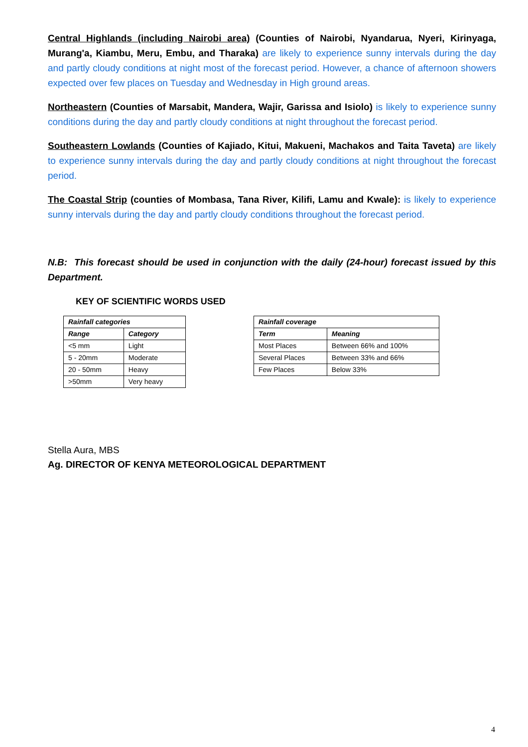Central Highlands (including Nairobi area) (Counties of Nairobi, Nyandarua, Nyeri, Kirinyaga, Murang'a, Kiambu, Meru, Embu, and Tharaka) are likely to experience sunny intervals during the day and partly cloudy conditions at night most of the forecast period. However, a chance of afternoon showers expected over few places on Tuesday and Wednesday in High ground areas.
Northeastern (Counties of Marsabit, Mandera, Wajir, Garissa and Isiolo) is likely to experience sunny conditions during the day and partly cloudy conditions at night throughout the forecast period.
Southeastern Lowlands (Counties of Kajiado, Kitui, Makueni, Machakos and Taita Taveta) are likely to experience sunny intervals during the day and partly cloudy conditions at night throughout the forecast period.
The Coastal Strip (counties of Mombasa, Tana River, Kilifi, Lamu and Kwale): is likely to experience sunny intervals during the day and partly cloudy conditions throughout the forecast period.
N.B: This forecast should be used in conjunction with the daily (24-hour) forecast issued by this Department.
KEY OF SCIENTIFIC WORDS USED
| Rainfall categories | |
| --- | --- |
| Range | Category |
| <5 mm | Light |
| 5 - 20mm | Moderate |
| 20 - 50mm | Heavy |
| >50mm | Very heavy |
| Rainfall coverage | |
| --- | --- |
| Term | Meaning |
| Most Places | Between 66% and 100% |
| Several Places | Between 33% and 66% |
| Few Places | Below 33% |
Stella Aura, MBS
Ag. DIRECTOR OF KENYA METEOROLOGICAL DEPARTMENT
4